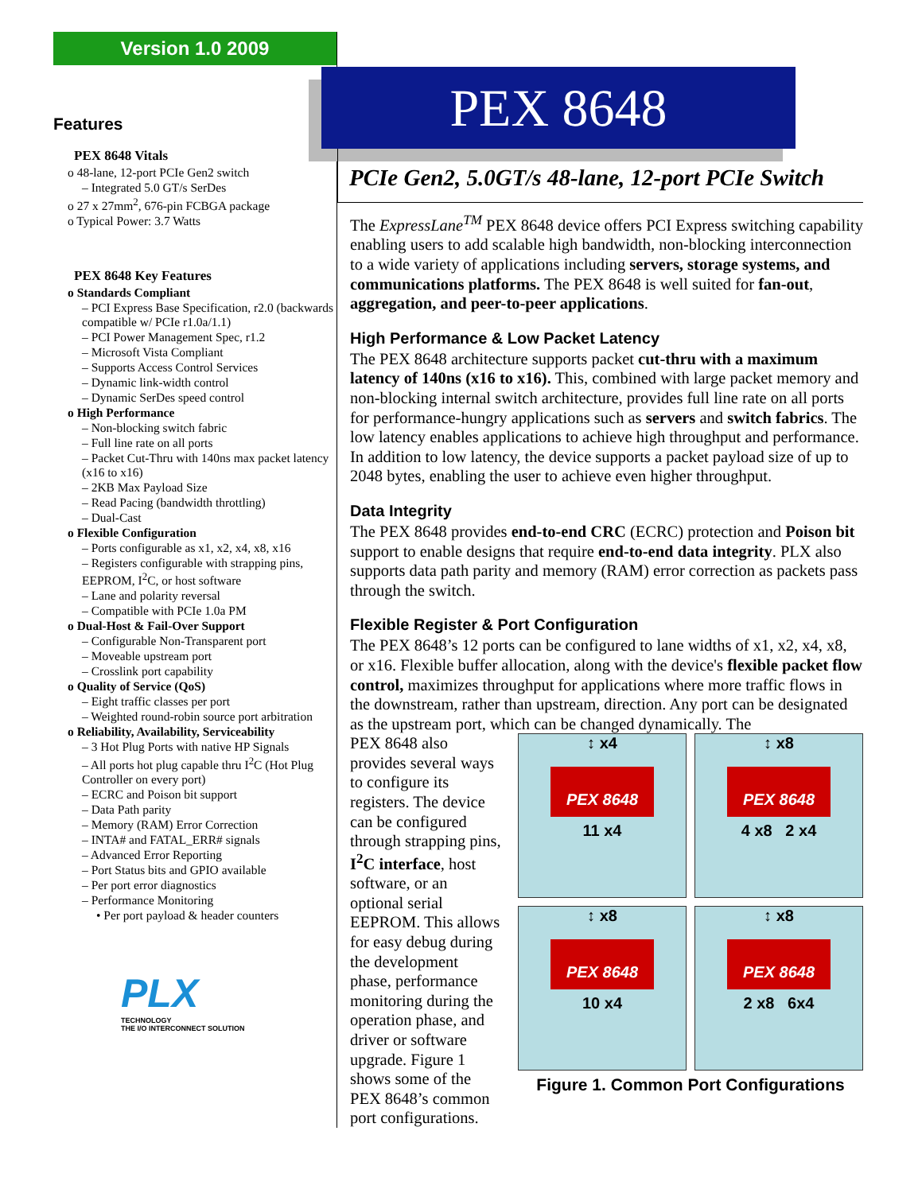Version 1.0 2009
Features
PEX 8648 Vitals
o 48-lane, 12-port PCIe Gen2 switch
– Integrated 5.0 GT/s SerDes
o 27 x 27mm<sup>2</sup>, 676-pin FCBGA package
o Typical Power: 3.7 Watts
PEX 8648 Key Features
o Standards Compliant
– PCI Express Base Specification, r2.0 (backwards compatible w/ PCIe r1.0a/1.1)
– PCI Power Management Spec, r1.2
– Microsoft Vista Compliant
– Supports Access Control Services
– Dynamic link-width control
– Dynamic SerDes speed control
o High Performance
– Non-blocking switch fabric
– Full line rate on all ports
– Packet Cut-Thru with 140ns max packet latency (x16 to x16)
– 2KB Max Payload Size
– Read Pacing (bandwidth throttling)
– Dual-Cast
o Flexible Configuration
– Ports configurable as x1, x2, x4, x8, x16
– Registers configurable with strapping pins, EEPROM, I<sup>2</sup>C, or host software
– Lane and polarity reversal
– Compatible with PCIe 1.0a PM
o Dual-Host & Fail-Over Support
– Configurable Non-Transparent port
– Moveable upstream port
– Crosslink port capability
o Quality of Service (QoS)
– Eight traffic classes per port
– Weighted round-robin source port arbitration
o Reliability, Availability, Serviceability
– 3 Hot Plug Ports with native HP Signals
– All ports hot plug capable thru I<sup>2</sup>C (Hot Plug Controller on every port)
– ECRC and Poison bit support
– Data Path parity
– Memory (RAM) Error Correction
– INTA# and FATAL_ERR# signals
– Advanced Error Reporting
– Port Status bits and GPIO available
– Per port error diagnostics
– Performance Monitoring
• Per port payload & header counters
PLX
TECHNOLOGY
THE I/O INTERCONNECT SOLUTION
PEX 8648
PCIe Gen2, 5.0GT/s 48-lane, 12-port PCIe Switch
The ExpressLane<sup>TM</sup> PEX 8648 device offers PCI Express switching capability enabling users to add scalable high bandwidth, non-blocking interconnection to a wide variety of applications including servers, storage systems, and communications platforms. The PEX 8648 is well suited for fan-out, aggregation, and peer-to-peer applications.
High Performance & Low Packet Latency
The PEX 8648 architecture supports packet cut-thru with a maximum latency of 140ns (x16 to x16). This, combined with large packet memory and non-blocking internal switch architecture, provides full line rate on all ports for performance-hungry applications such as servers and switch fabrics. The low latency enables applications to achieve high throughput and performance. In addition to low latency, the device supports a packet payload size of up to 2048 bytes, enabling the user to achieve even higher throughput.
Data Integrity
The PEX 8648 provides end-to-end CRC (ECRC) protection and Poison bit support to enable designs that require end-to-end data integrity. PLX also supports data path parity and memory (RAM) error correction as packets pass through the switch.
Flexible Register & Port Configuration
The PEX 8648’s 12 ports can be configured to lane widths of x1, x2, x4, x8, or x16. Flexible buffer allocation, along with the device's flexible packet flow control, maximizes throughput for applications where more traffic flows in the downstream, rather than upstream, direction. Any port can be designated as the upstream port, which can be changed dynamically. The
PEX 8648 also provides several ways to configure its registers. The device can be configured through strapping pins, I<sup>2</sup>C interface, host software, or an optional serial EEPROM. This allows for easy debug during the development phase, performance monitoring during the operation phase, and driver or software upgrade. Figure 1 shows some of the PEX 8648’s common port configurations.
↕ x4
PEX 8648
11 x4
↕ x8
PEX 8648
4 x8 2 x4
↕ x8
PEX 8648
10 x4
↕ x8
PEX 8648
2 x8 6x4
Figure 1. Common Port Configurations